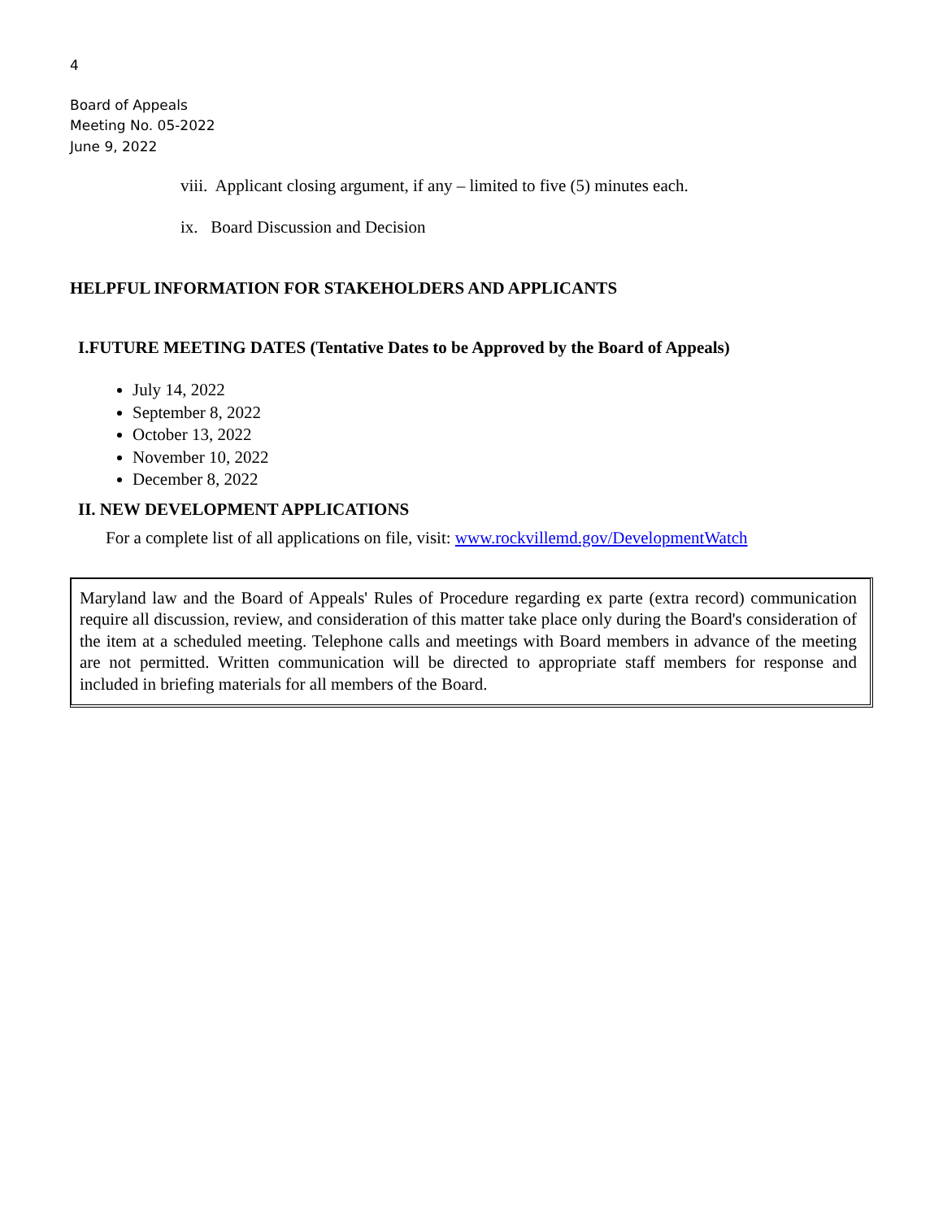4
Board of Appeals
Meeting No. 05-2022
June 9, 2022
viii. Applicant closing argument, if any – limited to five (5) minutes each.
ix. Board Discussion and Decision
HELPFUL INFORMATION FOR STAKEHOLDERS AND APPLICANTS
I.FUTURE MEETING DATES (Tentative Dates to be Approved by the Board of Appeals)
July 14, 2022
September 8, 2022
October 13, 2022
November 10, 2022
December 8, 2022
II. NEW DEVELOPMENT APPLICATIONS
For a complete list of all applications on file, visit: www.rockvillemd.gov/DevelopmentWatch
Maryland law and the Board of Appeals' Rules of Procedure regarding ex parte (extra record) communication require all discussion, review, and consideration of this matter take place only during the Board's consideration of the item at a scheduled meeting. Telephone calls and meetings with Board members in advance of the meeting are not permitted. Written communication will be directed to appropriate staff members for response and included in briefing materials for all members of the Board.